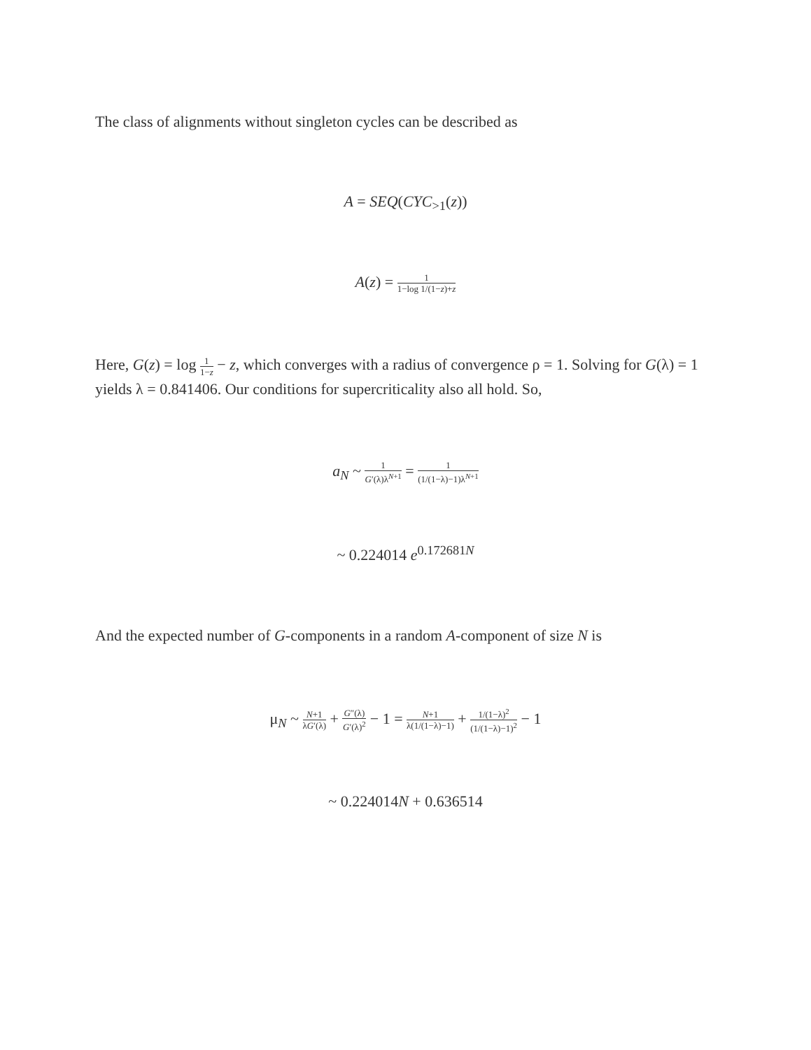The class of alignments without singleton cycles can be described as
A = SEQ(CYC<sub>>1</sub>(z))
A(z) = 1 1−log 1/(1−z)+z
Here, G(z) = log 1 1−z − z, which converges with a radius of convergence ρ = 1. Solving for G(λ) = 1 yields λ = 0.841406. Our conditions for supercriticality also all hold. So,
a<sub>N</sub> ~ 1 G′(λ)λ<sup>N+1</sup> = 1 (1/(1−λ)−1)λ<sup>N+1</sup>
~ 0.224014 e<sup>0.172681N</sup>
And the expected number of G-components in a random A-component of size N is
μ<sub>N</sub> ~ N+1 λG′(λ) + G″(λ) G′(λ)<sup>2</sup> − 1 = N+1 λ(1/(1−λ)−1) + 1/(1−λ)<sup>2</sup> (1/(1−λ)−1)<sup>2</sup> − 1
~ 0.224014N + 0.636514